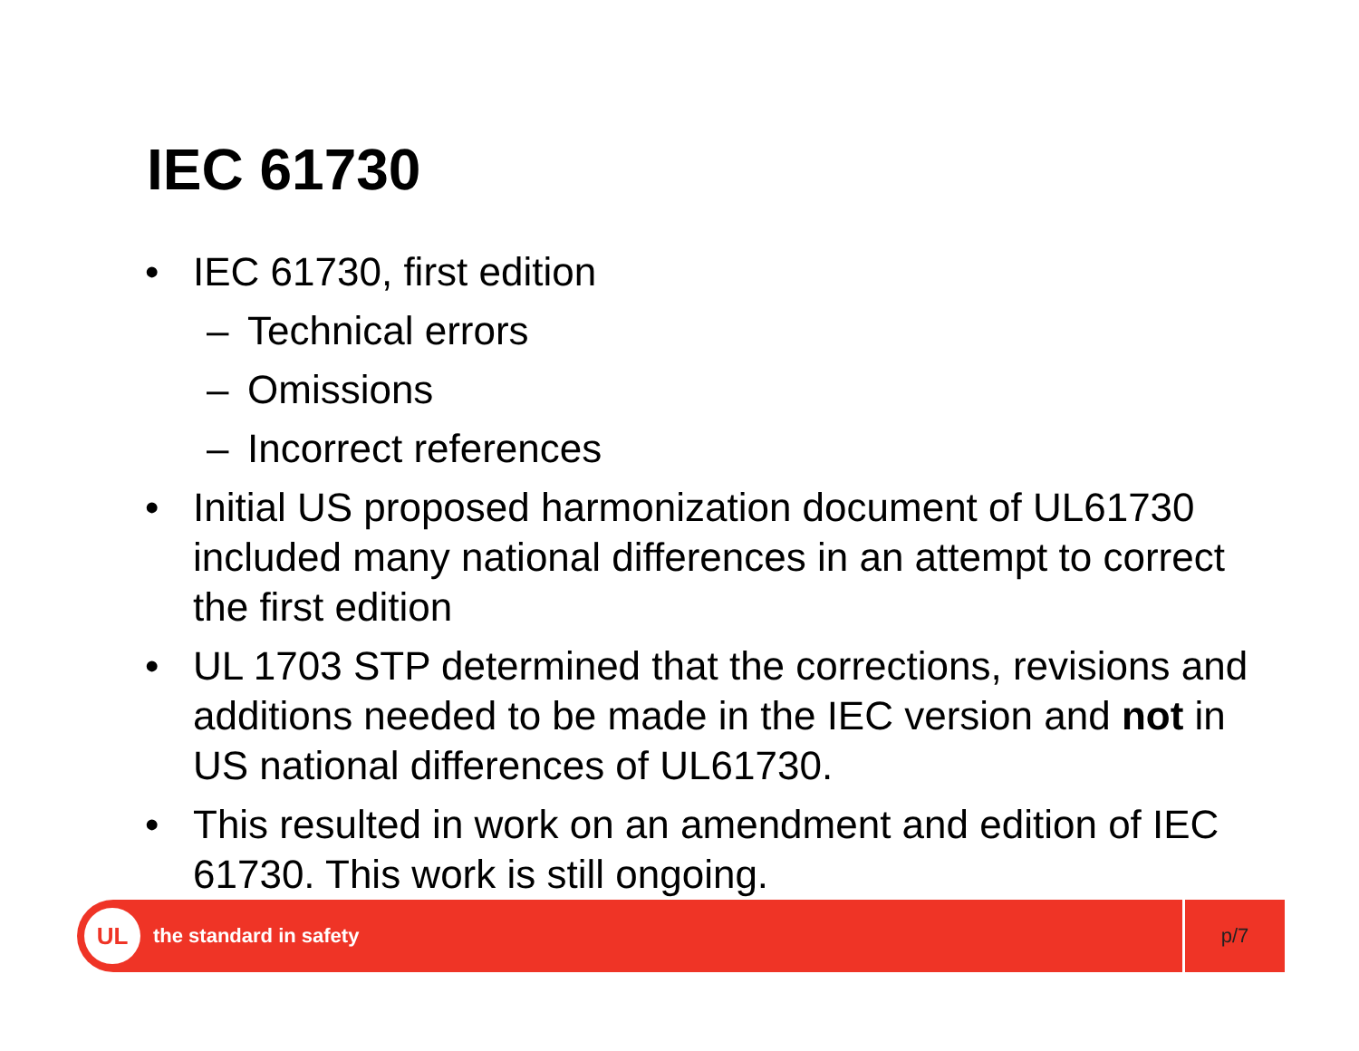IEC 61730
• IEC 61730, first edition
– Technical errors
– Omissions
– Incorrect references
• Initial US proposed harmonization document of UL61730 included many national differences in an attempt to correct the first edition
• UL 1703 STP determined that the corrections, revisions and additions needed to be made in the IEC version and not in US national differences of UL61730.
• This resulted in work on an amendment and edition of IEC 61730. This work is still ongoing.
UL
the standard in safety
p/7